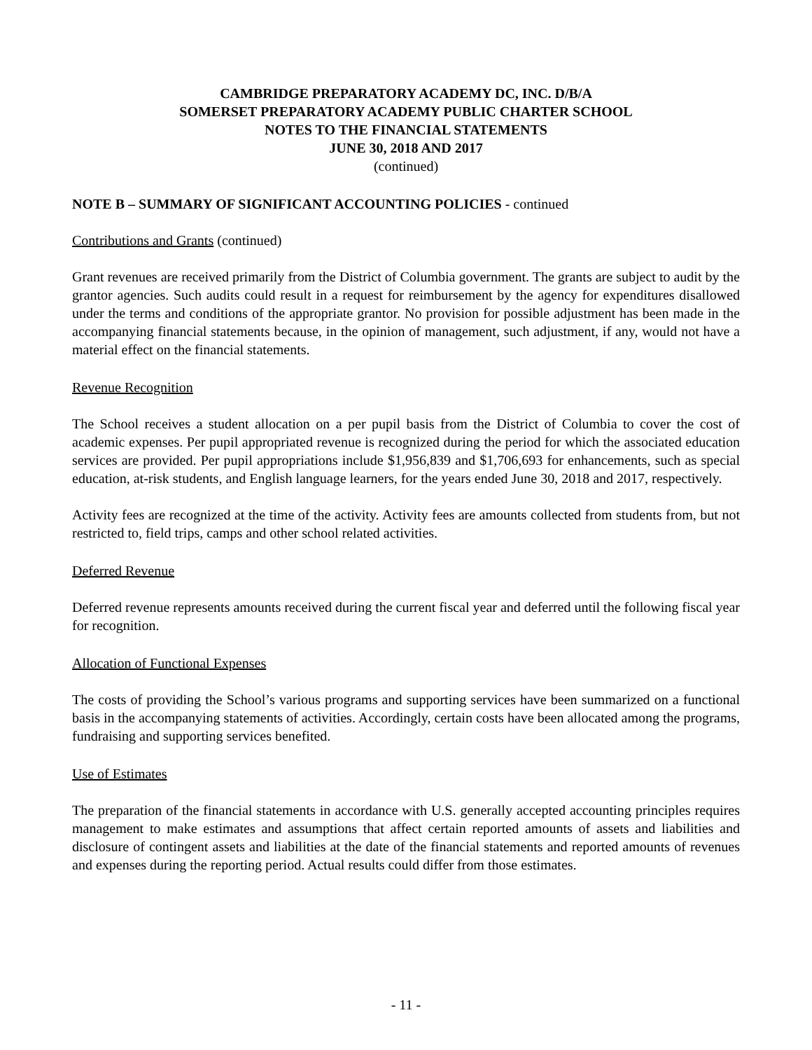CAMBRIDGE PREPARATORY ACADEMY DC, INC. D/B/A
SOMERSET PREPARATORY ACADEMY PUBLIC CHARTER SCHOOL
NOTES TO THE FINANCIAL STATEMENTS
JUNE 30, 2018 AND 2017
(continued)
NOTE B – SUMMARY OF SIGNIFICANT ACCOUNTING POLICIES - continued
Contributions and Grants (continued)
Grant revenues are received primarily from the District of Columbia government. The grants are subject to audit by the grantor agencies. Such audits could result in a request for reimbursement by the agency for expenditures disallowed under the terms and conditions of the appropriate grantor. No provision for possible adjustment has been made in the accompanying financial statements because, in the opinion of management, such adjustment, if any, would not have a material effect on the financial statements.
Revenue Recognition
The School receives a student allocation on a per pupil basis from the District of Columbia to cover the cost of academic expenses. Per pupil appropriated revenue is recognized during the period for which the associated education services are provided. Per pupil appropriations include $1,956,839 and $1,706,693 for enhancements, such as special education, at-risk students, and English language learners, for the years ended June 30, 2018 and 2017, respectively.
Activity fees are recognized at the time of the activity. Activity fees are amounts collected from students from, but not restricted to, field trips, camps and other school related activities.
Deferred Revenue
Deferred revenue represents amounts received during the current fiscal year and deferred until the following fiscal year for recognition.
Allocation of Functional Expenses
The costs of providing the School’s various programs and supporting services have been summarized on a functional basis in the accompanying statements of activities. Accordingly, certain costs have been allocated among the programs, fundraising and supporting services benefited.
Use of Estimates
The preparation of the financial statements in accordance with U.S. generally accepted accounting principles requires management to make estimates and assumptions that affect certain reported amounts of assets and liabilities and disclosure of contingent assets and liabilities at the date of the financial statements and reported amounts of revenues and expenses during the reporting period. Actual results could differ from those estimates.
- 11 -